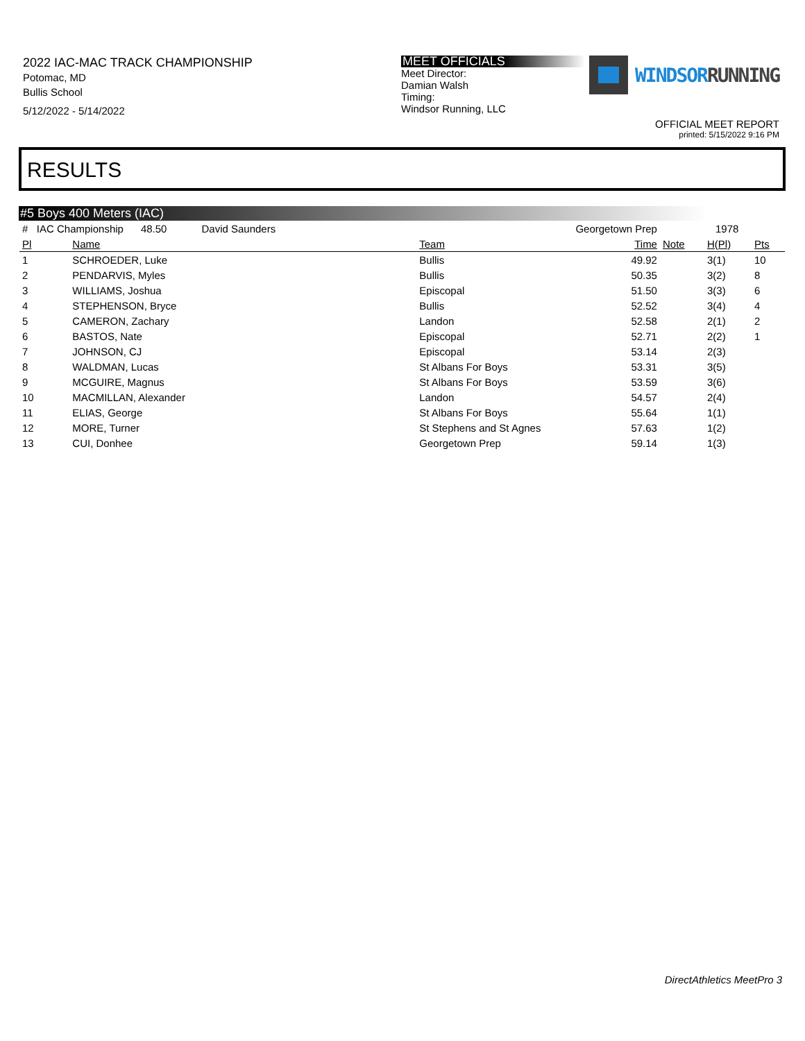2022 IAC-MAC TRACK CHAMPIONSHIP
Potomac, MD
Bullis School
5/12/2022 - 5/14/2022
MEET OFFICIALS
Meet Director:
Damian Walsh
Timing:
Windsor Running, LLC
WINDSORRUNNING
OFFICIAL MEET REPORT
printed: 5/15/2022 9:16 PM
RESULTS
#5 Boys 400 Meters (IAC)
| # IAC Championship 48.50 David Saunders | | Georgetown Prep | | 1978 | | |
| Pl | Name | Team | Time | Note | H(Pl) | Pts |
| 1 | SCHROEDER, Luke | Bullis | 49.92 | | 3(1) | 10 |
| 2 | PENDARVIS, Myles | Bullis | 50.35 | | 3(2) | 8 |
| 3 | WILLIAMS, Joshua | Episcopal | 51.50 | | 3(3) | 6 |
| 4 | STEPHENSON, Bryce | Bullis | 52.52 | | 3(4) | 4 |
| 5 | CAMERON, Zachary | Landon | 52.58 | | 2(1) | 2 |
| 6 | BASTOS, Nate | Episcopal | 52.71 | | 2(2) | 1 |
| 7 | JOHNSON, CJ | Episcopal | 53.14 | | 2(3) | |
| 8 | WALDMAN, Lucas | St Albans For Boys | 53.31 | | 3(5) | |
| 9 | MCGUIRE, Magnus | St Albans For Boys | 53.59 | | 3(6) | |
| 10 | MACMILLAN, Alexander | Landon | 54.57 | | 2(4) | |
| 11 | ELIAS, George | St Albans For Boys | 55.64 | | 1(1) | |
| 12 | MORE, Turner | St Stephens and St Agnes | 57.63 | | 1(2) | |
| 13 | CUI, Donhee | Georgetown Prep | 59.14 | | 1(3) | |
DirectAthletics MeetPro 3